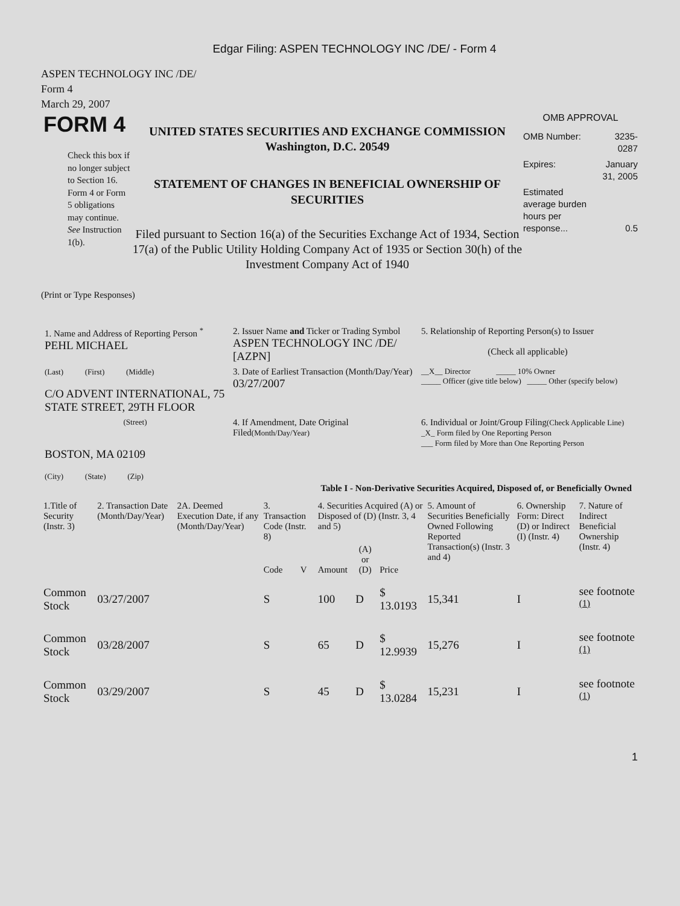Edgar Filing: ASPEN TECHNOLOGY INC /DE/ - Form 4
ASPEN TECHNOLOGY INC /DE/
Form 4
March 29, 2007
FORM 4
Check this box if no longer subject to Section 16. Form 4 or Form 5 obligations may continue. See Instruction 1(b).
UNITED STATES SECURITIES AND EXCHANGE COMMISSION
Washington, D.C. 20549
STATEMENT OF CHANGES IN BENEFICIAL OWNERSHIP OF SECURITIES
Filed pursuant to Section 16(a) of the Securities Exchange Act of 1934, Section 17(a) of the Public Utility Holding Company Act of 1935 or Section 30(h) of the Investment Company Act of 1940
OMB APPROVAL
| OMB Number: | 3235-0287 |
| Expires: | January 31, 2005 |
| Estimated average burden hours per response... | 0.5 |
(Print or Type Responses)
| 1. Name and Address of Reporting Person <sup>*</sup> PEHL MICHAEL | 2. Issuer Name and Ticker or Trading Symbol ASPEN TECHNOLOGY INC /DE/ [AZPN] | 5. Relationship of Reporting Person(s) to Issuer (Check all applicable) |
| (Last) (First) (Middle) C/O ADVENT INTERNATIONAL, 75 STATE STREET, 29TH FLOOR | 3. Date of Earliest Transaction (Month/Day/Year) 03/27/2007 | __X__ Director _____ 10% Owner _____ Officer (give title below) _____ Other (specify below) |
| (Street) BOSTON, MA 02109 (City) (State) (Zip) | 4. If Amendment, Date Original Filed (Month/Day/Year) | 6. Individual or Joint/Group Filing (Check Applicable Line) _X_ Form filed by One Reporting Person ___ Form filed by More than One Reporting Person |
Table I - Non-Derivative Securities Acquired, Disposed of, or Beneficially Owned
| 1.Title of Security (Instr. 3) | 2. Transaction Date (Month/Day/Year) | 2A. Deemed Execution Date, if any (Month/Day/Year) | 3. Transaction Code (Instr. 8) | | 4. Securities Acquired (A) or Disposed of (D) (Instr. 3, 4 and 5) | | | 5. Amount of Securities Beneficially Owned Following Reported Transaction(s) (Instr. 3 and 4) | 6. Ownership Form: Direct (D) or Indirect (I) (Instr. 4) | 7. Nature of Indirect Beneficial Ownership (Instr. 4) |
| --- | --- | --- | --- | --- | --- | --- | --- | --- | --- | --- |
| | | | Code | V | Amount | (A) or (D) | Price | | | |
| Common Stock | 03/27/2007 | | S | | 100 | D | $ 13.0193 | 15,341 | I | see footnote <sup>(1)</sup> |
| Common Stock | 03/28/2007 | | S | | 65 | D | $ 12.9939 | 15,276 | I | see footnote <sup>(1)</sup> |
| Common Stock | 03/29/2007 | | S | | 45 | D | $ 13.0284 | 15,231 | I | see footnote <sup>(1)</sup> |
1